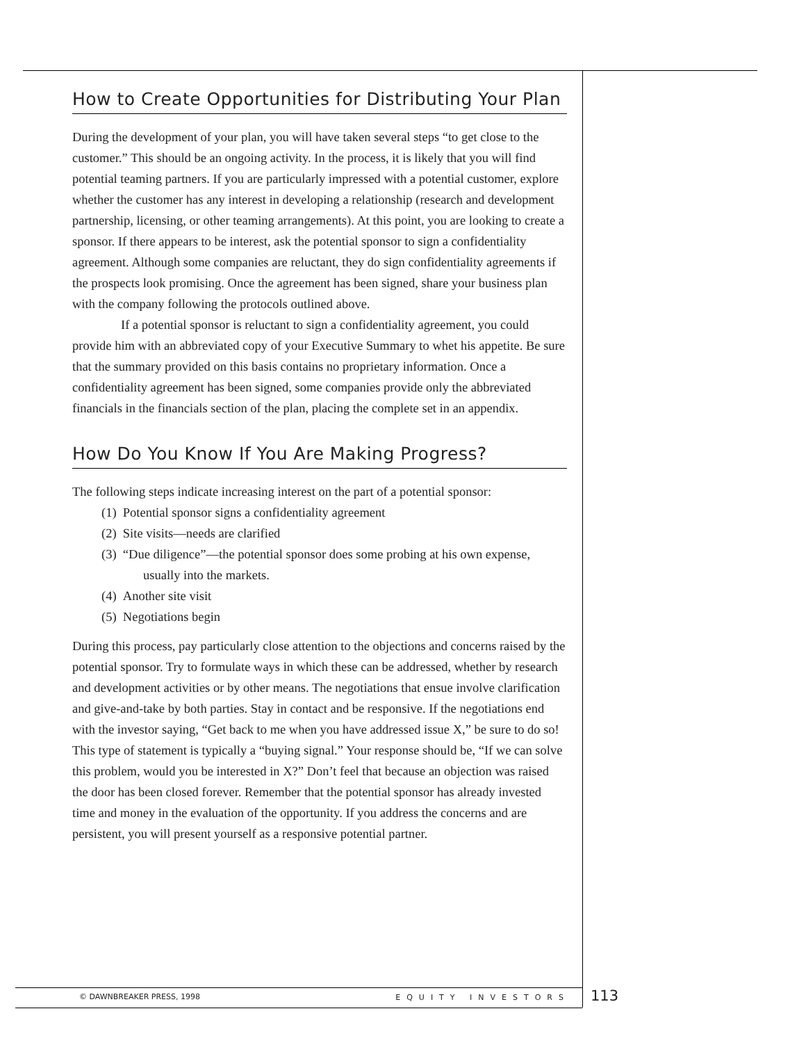How to Create Opportunities for Distributing Your Plan
During the development of your plan, you will have taken several steps “to get close to the customer.” This should be an ongoing activity. In the process, it is likely that you will find potential teaming partners. If you are particularly impressed with a potential customer, explore whether the customer has any interest in developing a relationship (research and development partnership, licensing, or other teaming arrangements). At this point, you are looking to create a sponsor. If there appears to be interest, ask the potential sponsor to sign a confidentiality agreement. Although some companies are reluctant, they do sign confidentiality agreements if the prospects look promising. Once the agreement has been signed, share your business plan with the company following the protocols outlined above.
If a potential sponsor is reluctant to sign a confidentiality agreement, you could provide him with an abbreviated copy of your Executive Summary to whet his appetite. Be sure that the summary provided on this basis contains no proprietary information. Once a confidentiality agreement has been signed, some companies provide only the abbreviated financials in the financials section of the plan, placing the complete set in an appendix.
How Do You Know If You Are Making Progress?
The following steps indicate increasing interest on the part of a potential sponsor:
(1) Potential sponsor signs a confidentiality agreement
(2) Site visits—needs are clarified
(3) “Due diligence”—the potential sponsor does some probing at his own expense, usually into the markets.
(4) Another site visit
(5) Negotiations begin
During this process, pay particularly close attention to the objections and concerns raised by the potential sponsor. Try to formulate ways in which these can be addressed, whether by research and development activities or by other means. The negotiations that ensue involve clarification and give-and-take by both parties. Stay in contact and be responsive. If the negotiations end with the investor saying, “Get back to me when you have addressed issue X,” be sure to do so! This type of statement is typically a “buying signal.” Your response should be, “If we can solve this problem, would you be interested in X?” Don’t feel that because an objection was raised the door has been closed forever. Remember that the potential sponsor has already invested time and money in the evaluation of the opportunity. If you address the concerns and are persistent, you will present yourself as a responsive potential partner.
© DAWNBREAKER PRESS, 1998 EQUITY INVESTORS 113